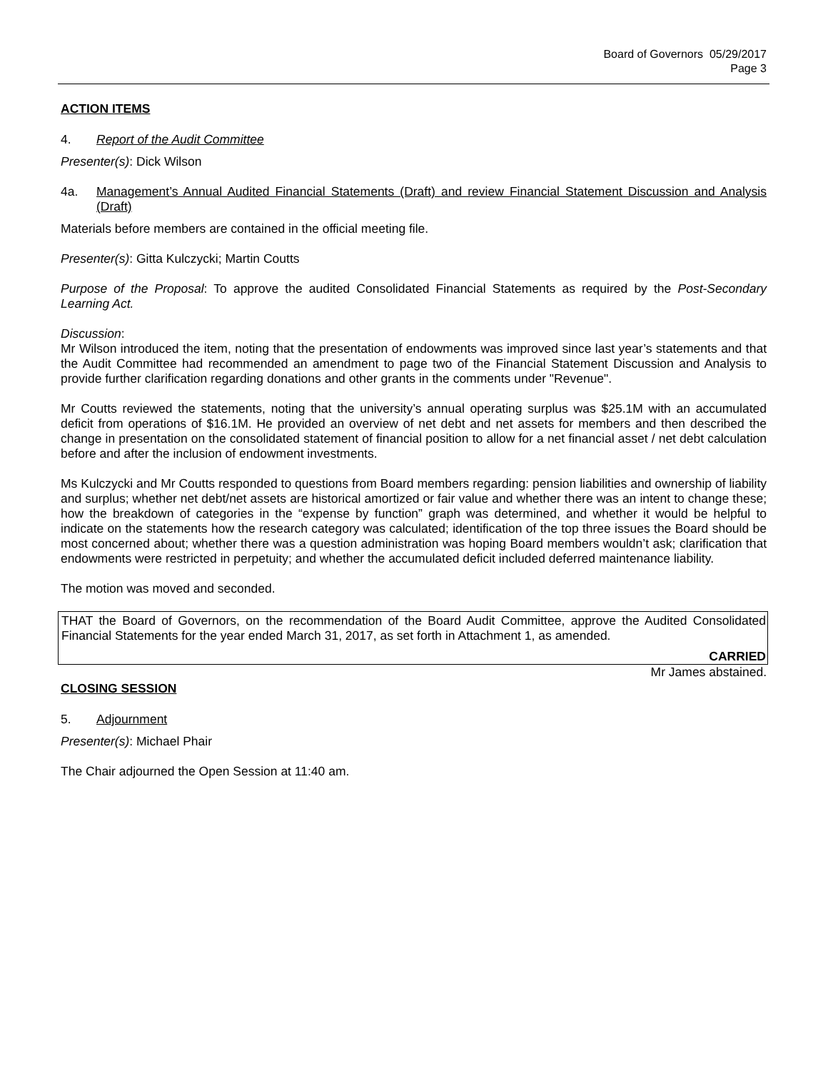Board of Governors 05/29/2017
Page 3
ACTION ITEMS
4. Report of the Audit Committee
Presenter(s): Dick Wilson
4a. Management’s Annual Audited Financial Statements (Draft) and review Financial Statement Discussion and Analysis (Draft)
Materials before members are contained in the official meeting file.
Presenter(s): Gitta Kulczycki; Martin Coutts
Purpose of the Proposal: To approve the audited Consolidated Financial Statements as required by the Post-Secondary Learning Act.
Discussion:
Mr Wilson introduced the item, noting that the presentation of endowments was improved since last year’s statements and that the Audit Committee had recommended an amendment to page two of the Financial Statement Discussion and Analysis to provide further clarification regarding donations and other grants in the comments under "Revenue".
Mr Coutts reviewed the statements, noting that the university’s annual operating surplus was $25.1M with an accumulated deficit from operations of $16.1M. He provided an overview of net debt and net assets for members and then described the change in presentation on the consolidated statement of financial position to allow for a net financial asset / net debt calculation before and after the inclusion of endowment investments.
Ms Kulczycki and Mr Coutts responded to questions from Board members regarding: pension liabilities and ownership of liability and surplus; whether net debt/net assets are historical amortized or fair value and whether there was an intent to change these; how the breakdown of categories in the “expense by function” graph was determined, and whether it would be helpful to indicate on the statements how the research category was calculated; identification of the top three issues the Board should be most concerned about; whether there was a question administration was hoping Board members wouldn’t ask; clarification that endowments were restricted in perpetuity; and whether the accumulated deficit included deferred maintenance liability.
The motion was moved and seconded.
THAT the Board of Governors, on the recommendation of the Board Audit Committee, approve the Audited Consolidated Financial Statements for the year ended March 31, 2017, as set forth in Attachment 1, as amended.
CARRIED
Mr James abstained.
CLOSING SESSION
5. Adjournment
Presenter(s): Michael Phair
The Chair adjourned the Open Session at 11:40 am.